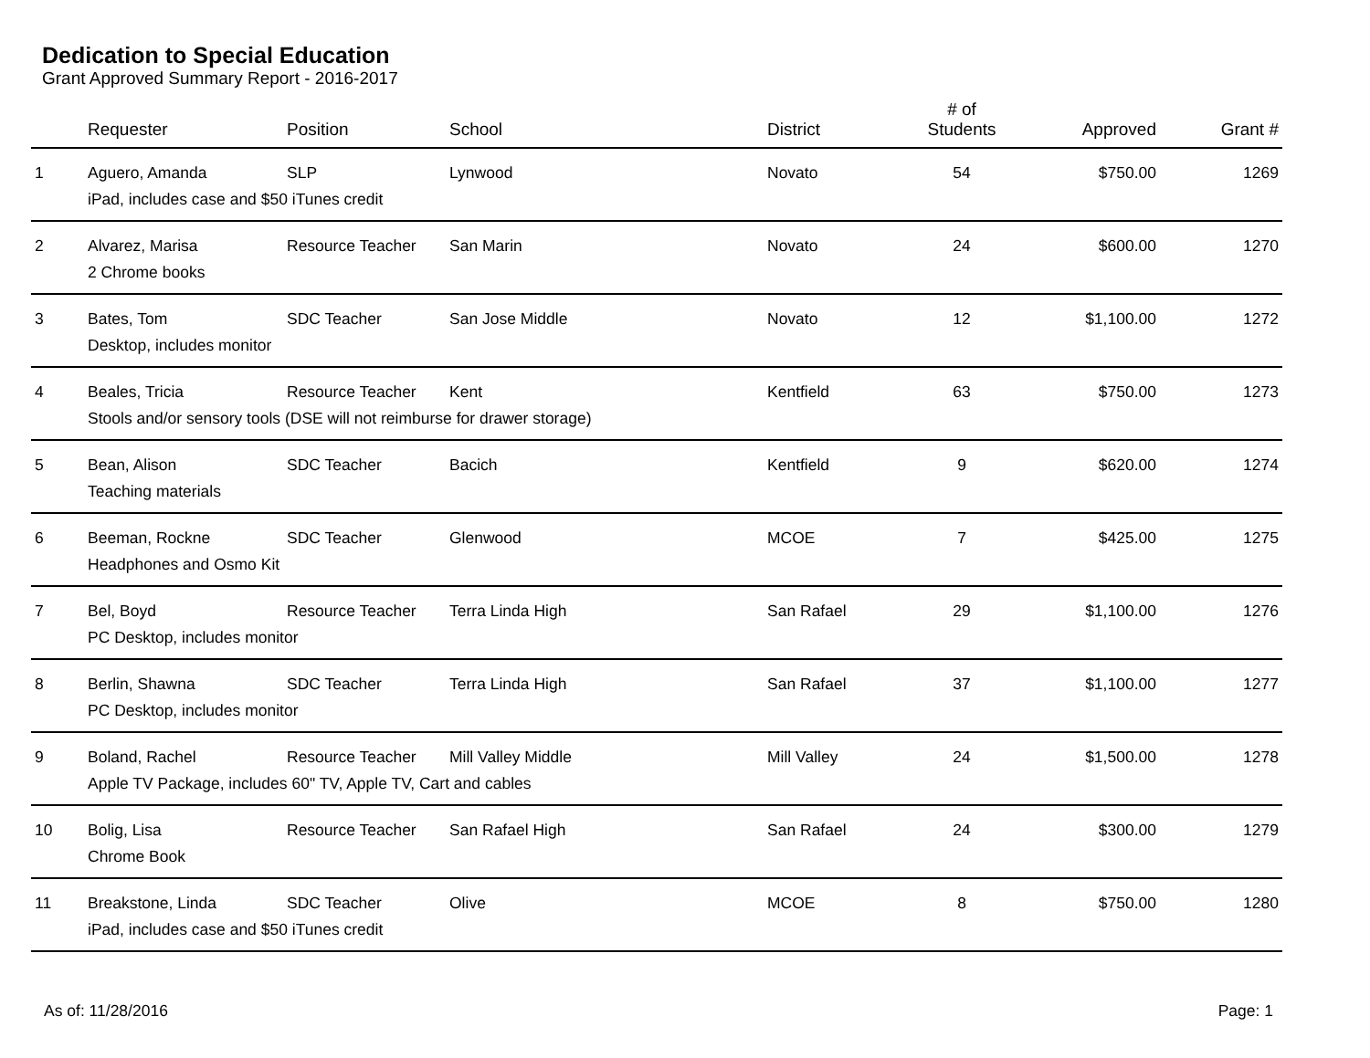Dedication to Special Education
Grant Approved Summary Report - 2016-2017
| | Requester | Position | School | District | # of Students | Approved | Grant # |
| --- | --- | --- | --- | --- | --- | --- | --- |
| 1 | Aguero, Amanda | SLP | Lynwood | Novato | 54 | $750.00 | 1269 |
| | iPad, includes case and $50 iTunes credit | | | | | | |
| 2 | Alvarez, Marisa | Resource Teacher | San Marin | Novato | 24 | $600.00 | 1270 |
| | 2 Chrome books | | | | | | |
| 3 | Bates, Tom | SDC Teacher | San Jose Middle | Novato | 12 | $1,100.00 | 1272 |
| | Desktop, includes monitor | | | | | | |
| 4 | Beales, Tricia | Resource Teacher | Kent | Kentfield | 63 | $750.00 | 1273 |
| | Stools and/or sensory tools (DSE will not reimburse for drawer storage) | | | | | | |
| 5 | Bean, Alison | SDC Teacher | Bacich | Kentfield | 9 | $620.00 | 1274 |
| | Teaching materials | | | | | | |
| 6 | Beeman, Rockne | SDC Teacher | Glenwood | MCOE | 7 | $425.00 | 1275 |
| | Headphones and Osmo Kit | | | | | | |
| 7 | Bel, Boyd | Resource Teacher | Terra Linda High | San Rafael | 29 | $1,100.00 | 1276 |
| | PC Desktop, includes monitor | | | | | | |
| 8 | Berlin, Shawna | SDC Teacher | Terra Linda High | San Rafael | 37 | $1,100.00 | 1277 |
| | PC Desktop, includes monitor | | | | | | |
| 9 | Boland, Rachel | Resource Teacher | Mill Valley Middle | Mill Valley | 24 | $1,500.00 | 1278 |
| | Apple TV Package, includes 60" TV, Apple TV, Cart and cables | | | | | | |
| 10 | Bolig, Lisa | Resource Teacher | San Rafael High | San Rafael | 24 | $300.00 | 1279 |
| | Chrome Book | | | | | | |
| 11 | Breakstone, Linda | SDC Teacher | Olive | MCOE | 8 | $750.00 | 1280 |
| | iPad, includes case and $50 iTunes credit | | | | | | |
As of: 11/28/2016 Page: 1